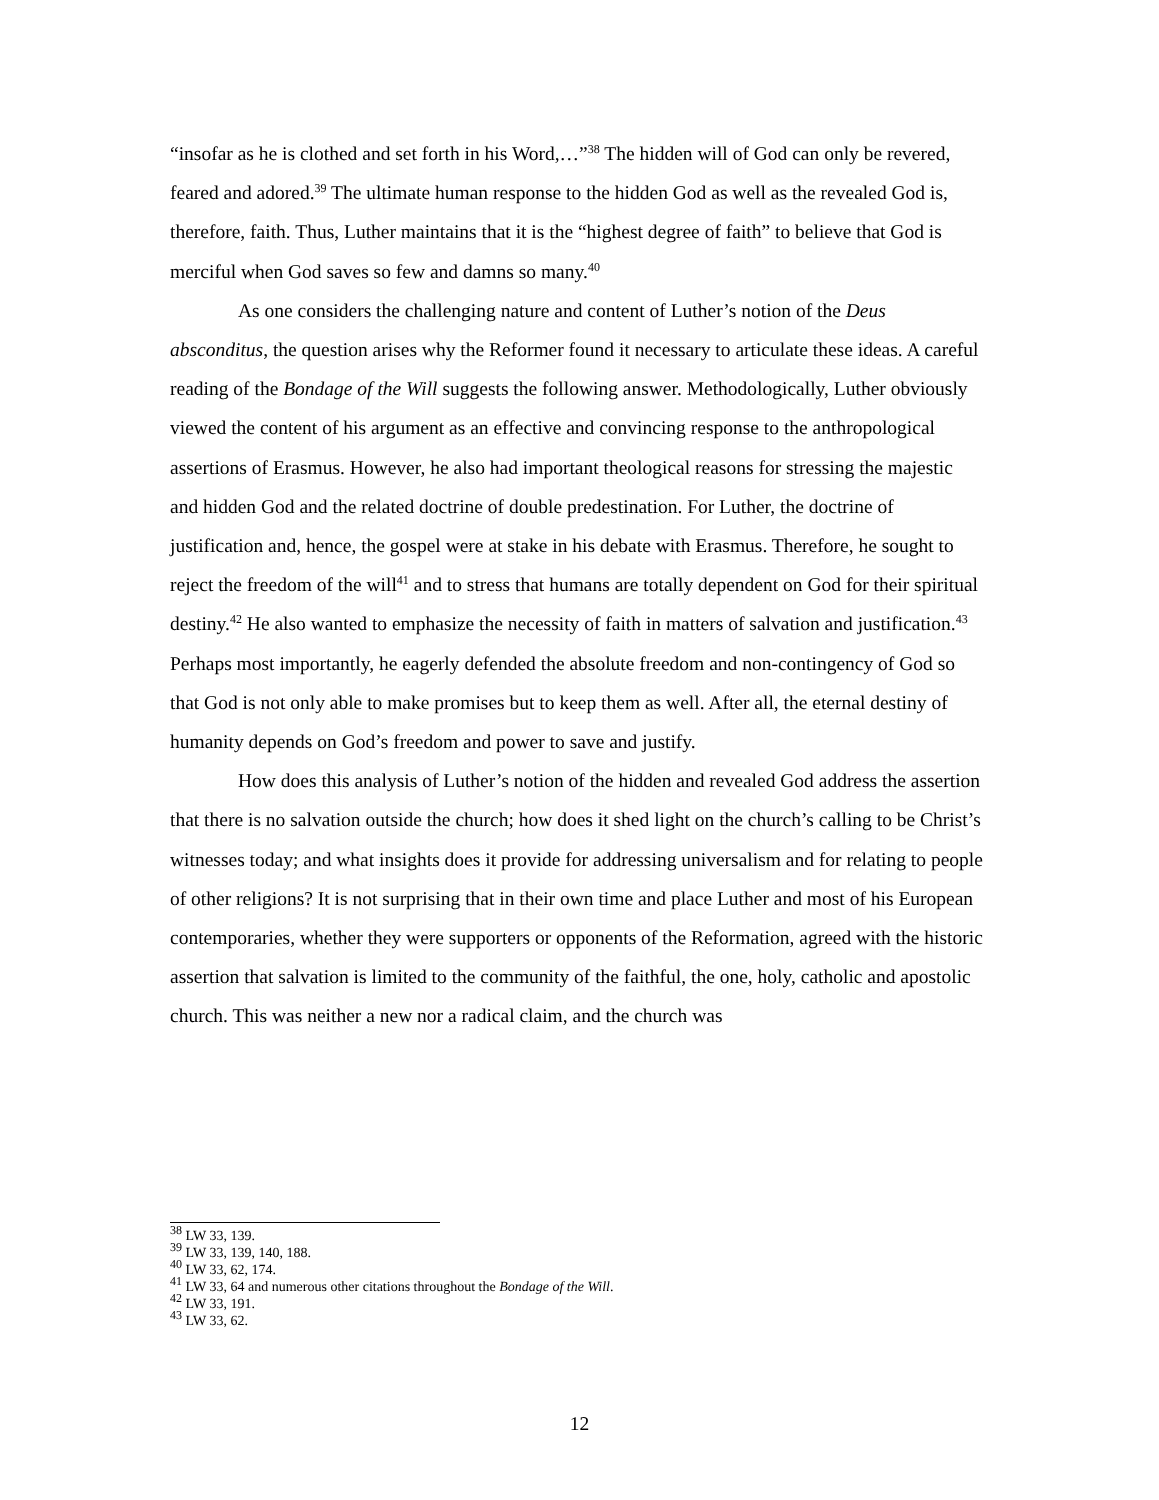“insofar as he is clothed and set forth in his Word,…”<sup>38</sup> The hidden will of God can only be revered, feared and adored.<sup>39</sup> The ultimate human response to the hidden God as well as the revealed God is, therefore, faith. Thus, Luther maintains that it is the “highest degree of faith” to believe that God is merciful when God saves so few and damns so many.<sup>40</sup>
As one considers the challenging nature and content of Luther’s notion of the Deus absconditus, the question arises why the Reformer found it necessary to articulate these ideas. A careful reading of the Bondage of the Will suggests the following answer. Methodologically, Luther obviously viewed the content of his argument as an effective and convincing response to the anthropological assertions of Erasmus. However, he also had important theological reasons for stressing the majestic and hidden God and the related doctrine of double predestination. For Luther, the doctrine of justification and, hence, the gospel were at stake in his debate with Erasmus. Therefore, he sought to reject the freedom of the will<sup>41</sup> and to stress that humans are totally dependent on God for their spiritual destiny.<sup>42</sup> He also wanted to emphasize the necessity of faith in matters of salvation and justification.<sup>43</sup> Perhaps most importantly, he eagerly defended the absolute freedom and non-contingency of God so that God is not only able to make promises but to keep them as well. After all, the eternal destiny of humanity depends on God’s freedom and power to save and justify.
How does this analysis of Luther’s notion of the hidden and revealed God address the assertion that there is no salvation outside the church; how does it shed light on the church’s calling to be Christ’s witnesses today; and what insights does it provide for addressing universalism and for relating to people of other religions? It is not surprising that in their own time and place Luther and most of his European contemporaries, whether they were supporters or opponents of the Reformation, agreed with the historic assertion that salvation is limited to the community of the faithful, the one, holy, catholic and apostolic church. This was neither a new nor a radical claim, and the church was
<sup>38</sup> LW 33, 139.
<sup>39</sup> LW 33, 139, 140, 188.
<sup>40</sup> LW 33, 62, 174.
<sup>41</sup> LW 33, 64 and numerous other citations throughout the Bondage of the Will.
<sup>42</sup> LW 33, 191.
<sup>43</sup> LW 33, 62.
12